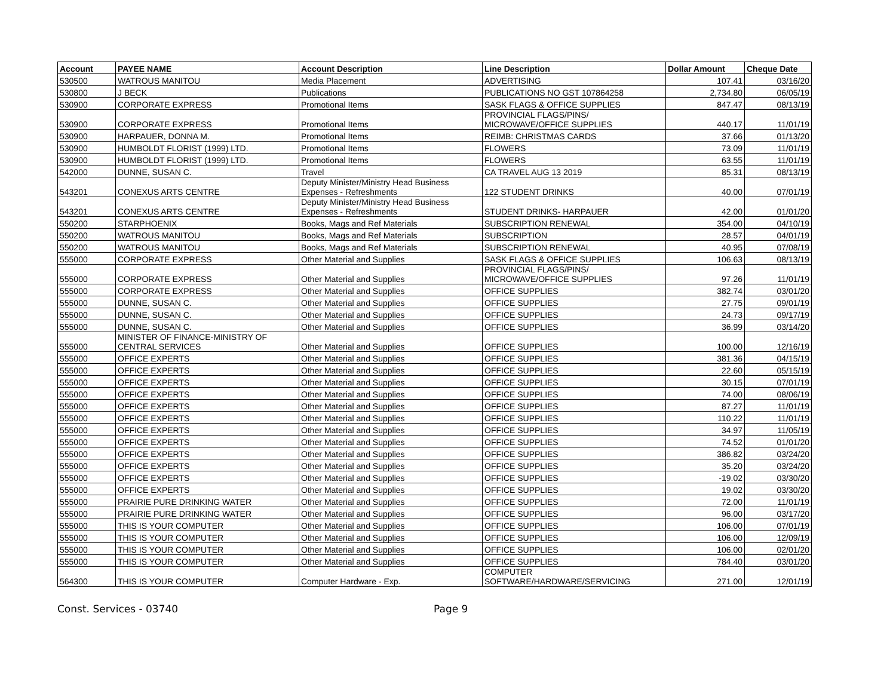| Account | PAYEE NAME | Account Description | Line Description | Dollar Amount | Cheque Date |
| --- | --- | --- | --- | --- | --- |
| 530500 | WATROUS MANITOU | Media Placement | ADVERTISING | 107.41 | 03/16/20 |
| 530800 | J BECK | Publications | PUBLICATIONS NO GST 107864258 | 2,734.80 | 06/05/19 |
| 530900 | CORPORATE EXPRESS | Promotional Items | SASK FLAGS & OFFICE SUPPLIES | 847.47 | 08/13/19 |
| 530900 | CORPORATE EXPRESS | Promotional Items | PROVINCIAL FLAGS/PINS/ MICROWAVE/OFFICE SUPPLIES | 440.17 | 11/01/19 |
| 530900 | HARPAUER, DONNA M. | Promotional Items | REIMB: CHRISTMAS CARDS | 37.66 | 01/13/20 |
| 530900 | HUMBOLDT FLORIST (1999) LTD. | Promotional Items | FLOWERS | 73.09 | 11/01/19 |
| 530900 | HUMBOLDT FLORIST (1999) LTD. | Promotional Items | FLOWERS | 63.55 | 11/01/19 |
| 542000 | DUNNE, SUSAN C. | Travel | CA TRAVEL AUG 13 2019 | 85.31 | 08/13/19 |
| 543201 | CONEXUS ARTS CENTRE | Deputy Minister/Ministry Head Business Expenses - Refreshments | 122 STUDENT DRINKS | 40.00 | 07/01/19 |
| 543201 | CONEXUS ARTS CENTRE | Deputy Minister/Ministry Head Business Expenses - Refreshments | STUDENT DRINKS- HARPAUER | 42.00 | 01/01/20 |
| 550200 | STARPHOENIX | Books, Mags and Ref Materials | SUBSCRIPTION RENEWAL | 354.00 | 04/10/19 |
| 550200 | WATROUS MANITOU | Books, Mags and Ref Materials | SUBSCRIPTION | 28.57 | 04/01/19 |
| 550200 | WATROUS MANITOU | Books, Mags and Ref Materials | SUBSCRIPTION RENEWAL | 40.95 | 07/08/19 |
| 555000 | CORPORATE EXPRESS | Other Material and Supplies | SASK FLAGS & OFFICE SUPPLIES | 106.63 | 08/13/19 |
| 555000 | CORPORATE EXPRESS | Other Material and Supplies | PROVINCIAL FLAGS/PINS/ MICROWAVE/OFFICE SUPPLIES | 97.26 | 11/01/19 |
| 555000 | CORPORATE EXPRESS | Other Material and Supplies | OFFICE SUPPLIES | 382.74 | 03/01/20 |
| 555000 | DUNNE, SUSAN C. | Other Material and Supplies | OFFICE SUPPLIES | 27.75 | 09/01/19 |
| 555000 | DUNNE, SUSAN C. | Other Material and Supplies | OFFICE SUPPLIES | 24.73 | 09/17/19 |
| 555000 | DUNNE, SUSAN C. | Other Material and Supplies | OFFICE SUPPLIES | 36.99 | 03/14/20 |
| 555000 | MINISTER OF FINANCE-MINISTRY OF CENTRAL SERVICES | Other Material and Supplies | OFFICE SUPPLIES | 100.00 | 12/16/19 |
| 555000 | OFFICE EXPERTS | Other Material and Supplies | OFFICE SUPPLIES | 381.36 | 04/15/19 |
| 555000 | OFFICE EXPERTS | Other Material and Supplies | OFFICE SUPPLIES | 22.60 | 05/15/19 |
| 555000 | OFFICE EXPERTS | Other Material and Supplies | OFFICE SUPPLIES | 30.15 | 07/01/19 |
| 555000 | OFFICE EXPERTS | Other Material and Supplies | OFFICE SUPPLIES | 74.00 | 08/06/19 |
| 555000 | OFFICE EXPERTS | Other Material and Supplies | OFFICE SUPPLIES | 87.27 | 11/01/19 |
| 555000 | OFFICE EXPERTS | Other Material and Supplies | OFFICE SUPPLIES | 110.22 | 11/01/19 |
| 555000 | OFFICE EXPERTS | Other Material and Supplies | OFFICE SUPPLIES | 34.97 | 11/05/19 |
| 555000 | OFFICE EXPERTS | Other Material and Supplies | OFFICE SUPPLIES | 74.52 | 01/01/20 |
| 555000 | OFFICE EXPERTS | Other Material and Supplies | OFFICE SUPPLIES | 386.82 | 03/24/20 |
| 555000 | OFFICE EXPERTS | Other Material and Supplies | OFFICE SUPPLIES | 35.20 | 03/24/20 |
| 555000 | OFFICE EXPERTS | Other Material and Supplies | OFFICE SUPPLIES | -19.02 | 03/30/20 |
| 555000 | OFFICE EXPERTS | Other Material and Supplies | OFFICE SUPPLIES | 19.02 | 03/30/20 |
| 555000 | PRAIRIE PURE DRINKING WATER | Other Material and Supplies | OFFICE SUPPLIES | 72.00 | 11/01/19 |
| 555000 | PRAIRIE PURE DRINKING WATER | Other Material and Supplies | OFFICE SUPPLIES | 96.00 | 03/17/20 |
| 555000 | THIS IS YOUR COMPUTER | Other Material and Supplies | OFFICE SUPPLIES | 106.00 | 07/01/19 |
| 555000 | THIS IS YOUR COMPUTER | Other Material and Supplies | OFFICE SUPPLIES | 106.00 | 12/09/19 |
| 555000 | THIS IS YOUR COMPUTER | Other Material and Supplies | OFFICE SUPPLIES | 106.00 | 02/01/20 |
| 555000 | THIS IS YOUR COMPUTER | Other Material and Supplies | OFFICE SUPPLIES | 784.40 | 03/01/20 |
| 564300 | THIS IS YOUR COMPUTER | Computer Hardware - Exp. | COMPUTER SOFTWARE/HARDWARE/SERVICING | 271.00 | 12/01/19 |
Const. Services - 03740 Page 9